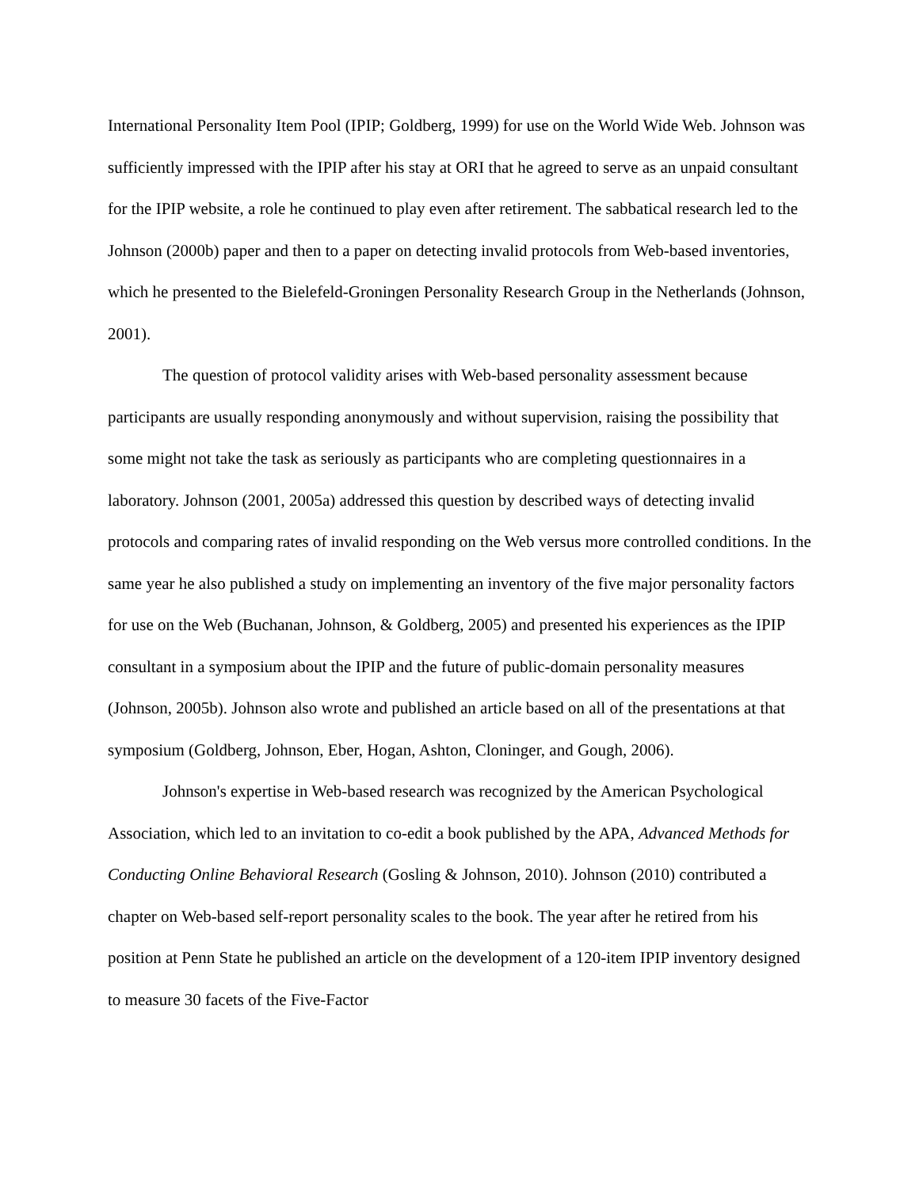International Personality Item Pool (IPIP; Goldberg, 1999) for use on the World Wide Web. Johnson was sufficiently impressed with the IPIP after his stay at ORI that he agreed to serve as an unpaid consultant for the IPIP website, a role he continued to play even after retirement. The sabbatical research led to the Johnson (2000b) paper and then to a paper on detecting invalid protocols from Web-based inventories, which he presented to the Bielefeld-Groningen Personality Research Group in the Netherlands (Johnson, 2001).
The question of protocol validity arises with Web-based personality assessment because participants are usually responding anonymously and without supervision, raising the possibility that some might not take the task as seriously as participants who are completing questionnaires in a laboratory. Johnson (2001, 2005a) addressed this question by described ways of detecting invalid protocols and comparing rates of invalid responding on the Web versus more controlled conditions. In the same year he also published a study on implementing an inventory of the five major personality factors for use on the Web (Buchanan, Johnson, & Goldberg, 2005) and presented his experiences as the IPIP consultant in a symposium about the IPIP and the future of public-domain personality measures (Johnson, 2005b). Johnson also wrote and published an article based on all of the presentations at that symposium (Goldberg, Johnson, Eber, Hogan, Ashton, Cloninger, and Gough, 2006).
Johnson's expertise in Web-based research was recognized by the American Psychological Association, which led to an invitation to co-edit a book published by the APA, Advanced Methods for Conducting Online Behavioral Research (Gosling & Johnson, 2010). Johnson (2010) contributed a chapter on Web-based self-report personality scales to the book. The year after he retired from his position at Penn State he published an article on the development of a 120-item IPIP inventory designed to measure 30 facets of the Five-Factor